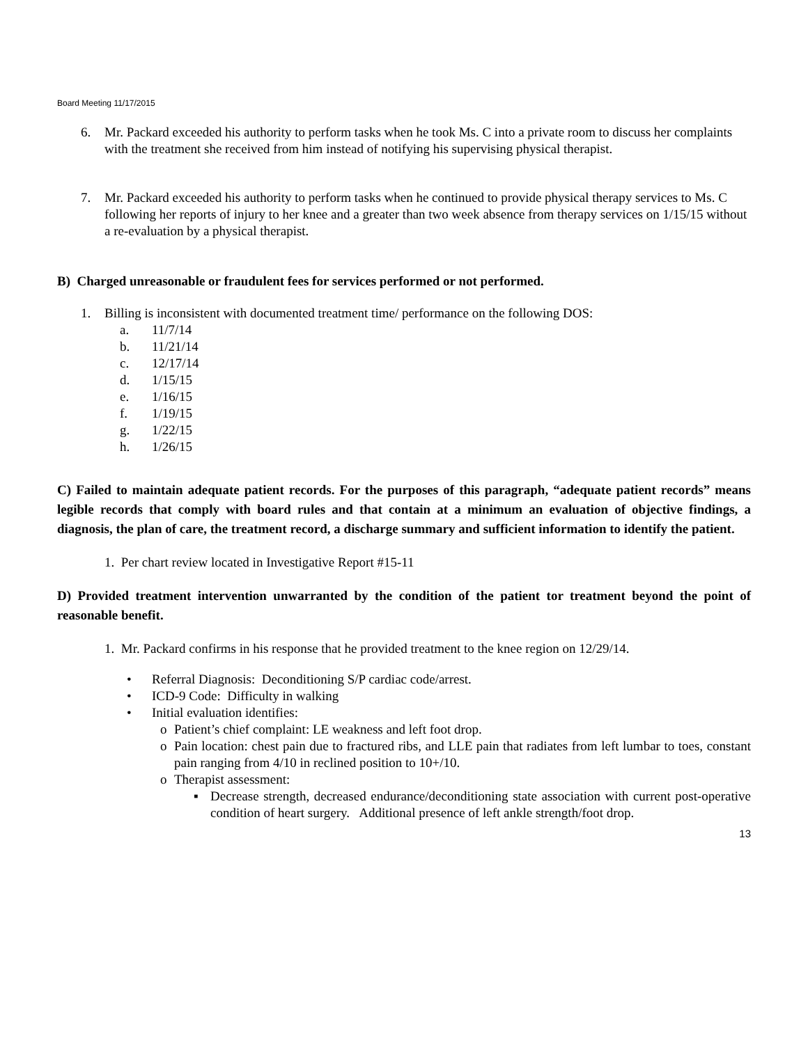Board Meeting 11/17/2015
6. Mr. Packard exceeded his authority to perform tasks when he took Ms. C into a private room to discuss her complaints with the treatment she received from him instead of notifying his supervising physical therapist.
7. Mr. Packard exceeded his authority to perform tasks when he continued to provide physical therapy services to Ms. C following her reports of injury to her knee and a greater than two week absence from therapy services on 1/15/15 without a re-evaluation by a physical therapist.
B) Charged unreasonable or fraudulent fees for services performed or not performed.
1. Billing is inconsistent with documented treatment time/ performance on the following DOS:
a. 11/7/14
b. 11/21/14
c. 12/17/14
d. 1/15/15
e. 1/16/15
f. 1/19/15
g. 1/22/15
h. 1/26/15
C) Failed to maintain adequate patient records. For the purposes of this paragraph, “adequate patient records” means legible records that comply with board rules and that contain at a minimum an evaluation of objective findings, a diagnosis, the plan of care, the treatment record, a discharge summary and sufficient information to identify the patient.
1. Per chart review located in Investigative Report #15-11
D) Provided treatment intervention unwarranted by the condition of the patient tor treatment beyond the point of reasonable benefit.
1. Mr. Packard confirms in his response that he provided treatment to the knee region on 12/29/14.
• Referral Diagnosis: Deconditioning S/P cardiac code/arrest.
• ICD-9 Code: Difficulty in walking
• Initial evaluation identifies:
o Patient’s chief complaint: LE weakness and left foot drop.
o Pain location: chest pain due to fractured ribs, and LLE pain that radiates from left lumbar to toes, constant pain ranging from 4/10 in reclined position to 10+/10.
o Therapist assessment:
▪ Decrease strength, decreased endurance/deconditioning state association with current post-operative condition of heart surgery. Additional presence of left ankle strength/foot drop.
13